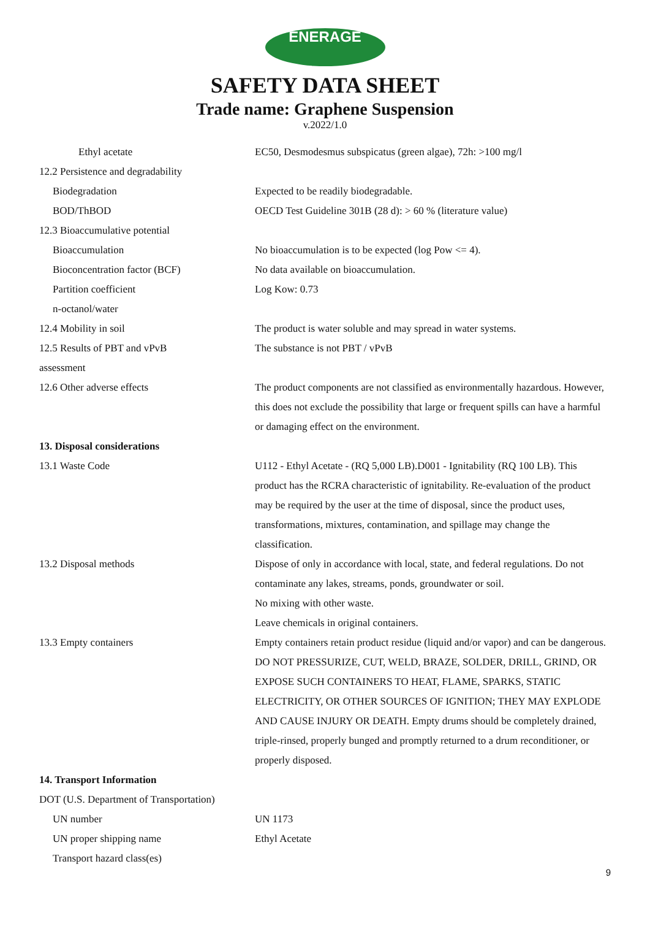ENERAGE
SAFETY DATA SHEET
Trade name: Graphene Suspension
v.2022/1.0
| Ethyl acetate | EC50, Desmodesmus subspicatus (green algae), 72h: >100 mg/l |
| 12.2 Persistence and degradability | |
| Biodegradation | Expected to be readily biodegradable. |
| BOD/ThBOD | OECD Test Guideline 301B (28 d): > 60 % (literature value) |
| 12.3 Bioaccumulative potential | |
| Bioaccumulation | No bioaccumulation is to be expected (log Pow <= 4). |
| Bioconcentration factor (BCF) | No data available on bioaccumulation. |
| Partition coefficient n-octanol/water | Log Kow: 0.73 |
| 12.4 Mobility in soil | The product is water soluble and may spread in water systems. |
| 12.5 Results of PBT and vPvB assessment | The substance is not PBT / vPvB |
| 12.6 Other adverse effects | The product components are not classified as environmentally hazardous. However, this does not exclude the possibility that large or frequent spills can have a harmful or damaging effect on the environment. |
| 13. Disposal considerations | |
| 13.1 Waste Code | U112 - Ethyl Acetate - (RQ 5,000 LB).D001 - Ignitability (RQ 100 LB). This product has the RCRA characteristic of ignitability. Re-evaluation of the product may be required by the user at the time of disposal, since the product uses, transformations, mixtures, contamination, and spillage may change the classification. |
| 13.2 Disposal methods | Dispose of only in accordance with local, state, and federal regulations. Do not contaminate any lakes, streams, ponds, groundwater or soil. No mixing with other waste. Leave chemicals in original containers. |
| 13.3 Empty containers | Empty containers retain product residue (liquid and/or vapor) and can be dangerous. DO NOT PRESSURIZE, CUT, WELD, BRAZE, SOLDER, DRILL, GRIND, OR EXPOSE SUCH CONTAINERS TO HEAT, FLAME, SPARKS, STATIC ELECTRICITY, OR OTHER SOURCES OF IGNITION; THEY MAY EXPLODE AND CAUSE INJURY OR DEATH. Empty drums should be completely drained, triple-rinsed, properly bunged and promptly returned to a drum reconditioner, or properly disposed. |
| 14. Transport Information | |
| DOT (U.S. Department of Transportation) | |
| UN number | UN 1173 |
| UN proper shipping name | Ethyl Acetate |
| Transport hazard class(es) | |
9